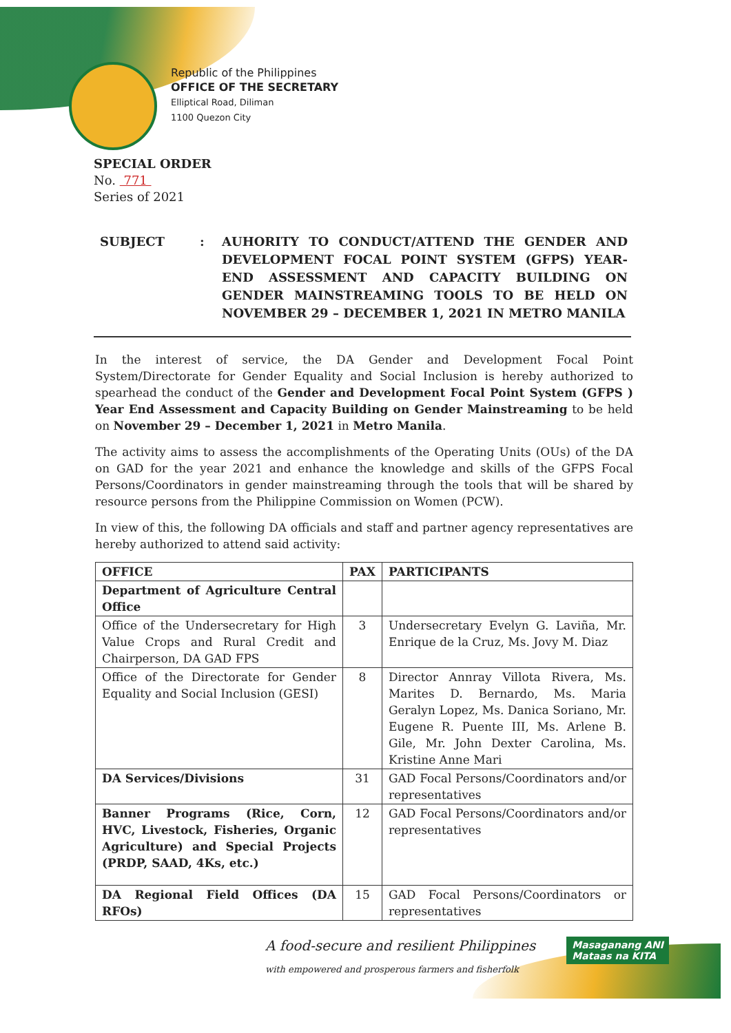Republic of the Philippines
OFFICE OF THE SECRETARY
Elliptical Road, Diliman
1100 Quezon City
SPECIAL ORDER
No. 771
Series of 2021
SUBJECT : AUHORITY TO CONDUCT/ATTEND THE GENDER AND DEVELOPMENT FOCAL POINT SYSTEM (GFPS) YEAR-END ASSESSMENT AND CAPACITY BUILDING ON GENDER MAINSTREAMING TOOLS TO BE HELD ON NOVEMBER 29 – DECEMBER 1, 2021 IN METRO MANILA
In the interest of service, the DA Gender and Development Focal Point System/Directorate for Gender Equality and Social Inclusion is hereby authorized to spearhead the conduct of the Gender and Development Focal Point System (GFPS ) Year End Assessment and Capacity Building on Gender Mainstreaming to be held on November 29 – December 1, 2021 in Metro Manila.
The activity aims to assess the accomplishments of the Operating Units (OUs) of the DA on GAD for the year 2021 and enhance the knowledge and skills of the GFPS Focal Persons/Coordinators in gender mainstreaming through the tools that will be shared by resource persons from the Philippine Commission on Women (PCW).
In view of this, the following DA officials and staff and partner agency representatives are hereby authorized to attend said activity:
| OFFICE | PAX | PARTICIPANTS |
| --- | --- | --- |
| Department of Agriculture Central Office | | |
| Office of the Undersecretary for High Value Crops and Rural Credit and Chairperson, DA GAD FPS | 3 | Undersecretary Evelyn G. Laviña, Mr. Enrique de la Cruz, Ms. Jovy M. Diaz |
| Office of the Directorate for Gender Equality and Social Inclusion (GESI) | 8 | Director Annray Villota Rivera, Ms. Marites D. Bernardo, Ms. Maria Geralyn Lopez, Ms. Danica Soriano, Mr. Eugene R. Puente III, Ms. Arlene B. Gile, Mr. John Dexter Carolina, Ms. Kristine Anne Mari |
| DA Services/Divisions | 31 | GAD Focal Persons/Coordinators and/or representatives |
| Banner Programs (Rice, Corn, HVC, Livestock, Fisheries, Organic Agriculture) and Special Projects (PRDP, SAAD, 4Ks, etc.) | 12 | GAD Focal Persons/Coordinators and/or representatives |
| DA Regional Field Offices (DA RFOs) | 15 | GAD Focal Persons/Coordinators or representatives |
A food-secure and resilient Philippines
with empowered and prosperous farmers and fisherfolk
Masaganang ANI
Mataas na KITA